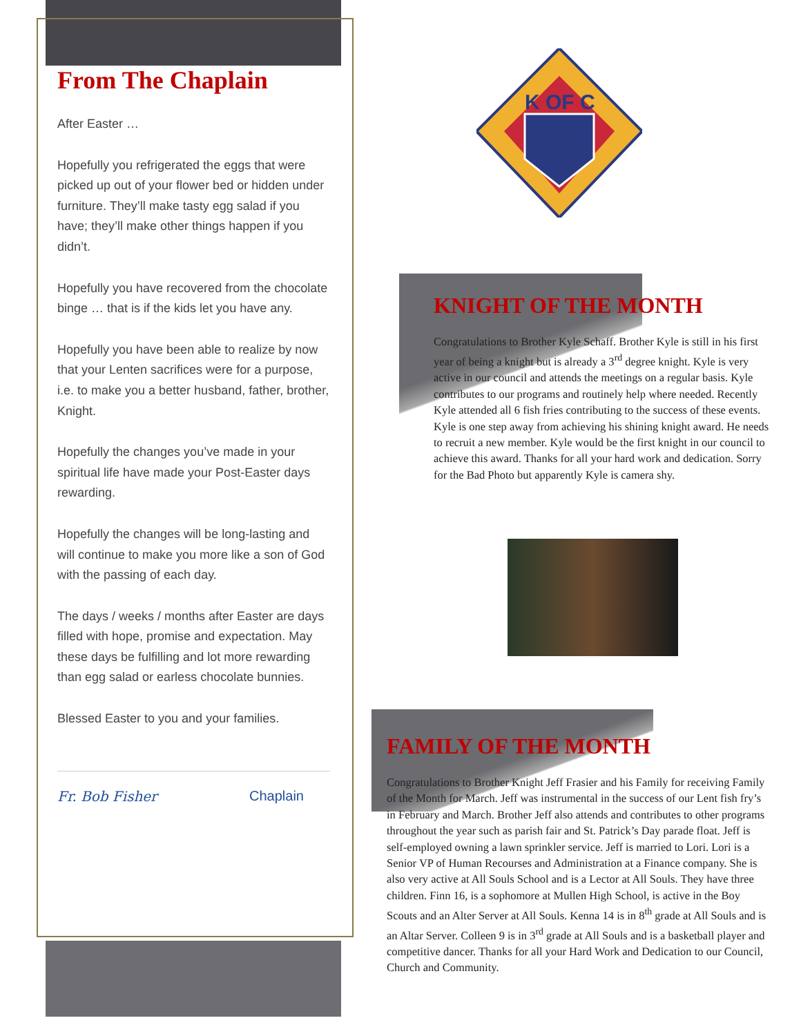From The Chaplain
After Easter …
Hopefully you refrigerated the eggs that were picked up out of your flower bed or hidden under furniture. They’ll make tasty egg salad if you have; they’ll make other things happen if you didn’t.
Hopefully you have recovered from the chocolate binge … that is if the kids let you have any.
Hopefully you have been able to realize by now that your Lenten sacrifices were for a purpose, i.e. to make you a better husband, father, brother, Knight.
Hopefully the changes you’ve made in your spiritual life have made your Post-Easter days rewarding.
Hopefully the changes will be long-lasting and will continue to make you more like a son of God with the passing of each day.
The days / weeks / months after Easter are days filled with hope, promise and expectation. May these days be fulfilling and lot more rewarding than egg salad or earless chocolate bunnies.
Blessed Easter to you and your families.
Fr. Bob Fisher Chaplain
K OF C
KNIGHT OF THE MONTH
Congratulations to Brother Kyle Schaff. Brother Kyle is still in his first year of being a knight but is already a 3<sup>rd</sup> degree knight. Kyle is very active in our council and attends the meetings on a regular basis. Kyle contributes to our programs and routinely help where needed. Recently Kyle attended all 6 fish fries contributing to the success of these events. Kyle is one step away from achieving his shining knight award. He needs to recruit a new member. Kyle would be the first knight in our council to achieve this award. Thanks for all your hard work and dedication. Sorry for the Bad Photo but apparently Kyle is camera shy.
FAMILY OF THE MONTH
Congratulations to Brother Knight Jeff Frasier and his Family for receiving Family of the Month for March. Jeff was instrumental in the success of our Lent fish fry’s in February and March. Brother Jeff also attends and contributes to other programs throughout the year such as parish fair and St. Patrick’s Day parade float. Jeff is self-employed owning a lawn sprinkler service. Jeff is married to Lori. Lori is a Senior VP of Human Recourses and Administration at a Finance company. She is also very active at All Souls School and is a Lector at All Souls. They have three children. Finn 16, is a sophomore at Mullen High School, is active in the Boy Scouts and an Alter Server at All Souls. Kenna 14 is in 8<sup>th</sup> grade at All Souls and is an Altar Server. Colleen 9 is in 3<sup>rd</sup> grade at All Souls and is a basketball player and competitive dancer. Thanks for all your Hard Work and Dedication to our Council, Church and Community.